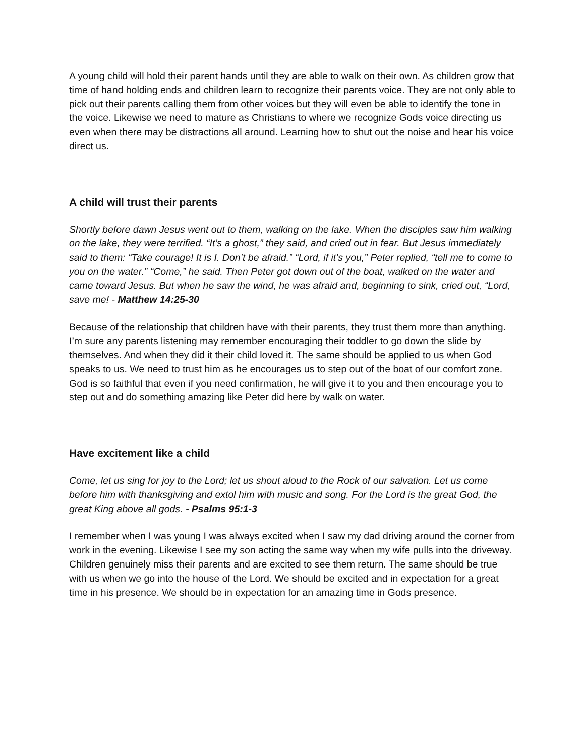A young child will hold their parent hands until they are able to walk on their own. As children grow that time of hand holding ends and children learn to recognize their parents voice. They are not only able to pick out their parents calling them from other voices but they will even be able to identify the tone in the voice. Likewise we need to mature as Christians to where we recognize Gods voice directing us even when there may be distractions all around. Learning how to shut out the noise and hear his voice direct us.
A child will trust their parents
Shortly before dawn Jesus went out to them, walking on the lake. When the disciples saw him walking on the lake, they were terrified. “It’s a ghost,” they said, and cried out in fear. But Jesus immediately said to them: “Take courage! It is I. Don’t be afraid.” “Lord, if it’s you,” Peter replied, “tell me to come to you on the water.” “Come,” he said. Then Peter got down out of the boat, walked on the water and came toward Jesus. But when he saw the wind, he was afraid and, beginning to sink, cried out, “Lord, save me! - Matthew 14:25-30
Because of the relationship that children have with their parents, they trust them more than anything. I’m sure any parents listening may remember encouraging their toddler to go down the slide by themselves. And when they did it their child loved it. The same should be applied to us when God speaks to us. We need to trust him as he encourages us to step out of the boat of our comfort zone. God is so faithful that even if you need confirmation, he will give it to you and then encourage you to step out and do something amazing like Peter did here by walk on water.
Have excitement like a child
Come, let us sing for joy to the Lord; let us shout aloud to the Rock of our salvation. Let us come before him with thanksgiving and extol him with music and song. For the Lord is the great God, the great King above all gods. - Psalms 95:1-3
I remember when I was young I was always excited when I saw my dad driving around the corner from work in the evening. Likewise I see my son acting the same way when my wife pulls into the driveway. Children genuinely miss their parents and are excited to see them return. The same should be true with us when we go into the house of the Lord. We should be excited and in expectation for a great time in his presence. We should be in expectation for an amazing time in Gods presence.